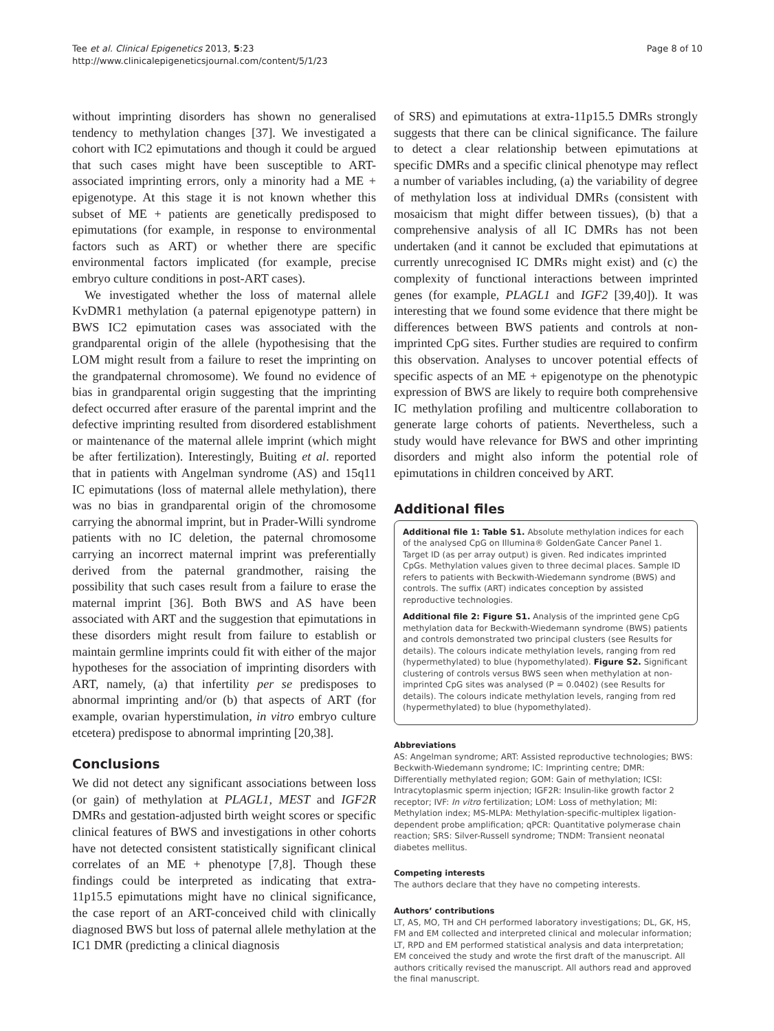Tee et al. Clinical Epigenetics 2013, 5:23
http://www.clinicalepigeneticsjournal.com/content/5/1/23
Page 8 of 10
without imprinting disorders has shown no generalised tendency to methylation changes [37]. We investigated a cohort with IC2 epimutations and though it could be argued that such cases might have been susceptible to ART-associated imprinting errors, only a minority had a ME + epigenotype. At this stage it is not known whether this subset of ME + patients are genetically predisposed to epimutations (for example, in response to environmental factors such as ART) or whether there are specific environmental factors implicated (for example, precise embryo culture conditions in post-ART cases).
We investigated whether the loss of maternal allele KvDMR1 methylation (a paternal epigenotype pattern) in BWS IC2 epimutation cases was associated with the grandparental origin of the allele (hypothesising that the LOM might result from a failure to reset the imprinting on the grandpaternal chromosome). We found no evidence of bias in grandparental origin suggesting that the imprinting defect occurred after erasure of the parental imprint and the defective imprinting resulted from disordered establishment or maintenance of the maternal allele imprint (which might be after fertilization). Interestingly, Buiting et al. reported that in patients with Angelman syndrome (AS) and 15q11 IC epimutations (loss of maternal allele methylation), there was no bias in grandparental origin of the chromosome carrying the abnormal imprint, but in Prader-Willi syndrome patients with no IC deletion, the paternal chromosome carrying an incorrect maternal imprint was preferentially derived from the paternal grandmother, raising the possibility that such cases result from a failure to erase the maternal imprint [36]. Both BWS and AS have been associated with ART and the suggestion that epimutations in these disorders might result from failure to establish or maintain germline imprints could fit with either of the major hypotheses for the association of imprinting disorders with ART, namely, (a) that infertility per se predisposes to abnormal imprinting and/or (b) that aspects of ART (for example, ovarian hyperstimulation, in vitro embryo culture etcetera) predispose to abnormal imprinting [20,38].
Conclusions
We did not detect any significant associations between loss (or gain) of methylation at PLAGL1, MEST and IGF2R DMRs and gestation-adjusted birth weight scores or specific clinical features of BWS and investigations in other cohorts have not detected consistent statistically significant clinical correlates of an ME + phenotype [7,8]. Though these findings could be interpreted as indicating that extra-11p15.5 epimutations might have no clinical significance, the case report of an ART-conceived child with clinically diagnosed BWS but loss of paternal allele methylation at the IC1 DMR (predicting a clinical diagnosis
of SRS) and epimutations at extra-11p15.5 DMRs strongly suggests that there can be clinical significance. The failure to detect a clear relationship between epimutations at specific DMRs and a specific clinical phenotype may reflect a number of variables including, (a) the variability of degree of methylation loss at individual DMRs (consistent with mosaicism that might differ between tissues), (b) that a comprehensive analysis of all IC DMRs has not been undertaken (and it cannot be excluded that epimutations at currently unrecognised IC DMRs might exist) and (c) the complexity of functional interactions between imprinted genes (for example, PLAGL1 and IGF2 [39,40]). It was interesting that we found some evidence that there might be differences between BWS patients and controls at non-imprinted CpG sites. Further studies are required to confirm this observation. Analyses to uncover potential effects of specific aspects of an ME + epigenotype on the phenotypic expression of BWS are likely to require both comprehensive IC methylation profiling and multicentre collaboration to generate large cohorts of patients. Nevertheless, such a study would have relevance for BWS and other imprinting disorders and might also inform the potential role of epimutations in children conceived by ART.
Additional files
Additional file 1: Table S1. Absolute methylation indices for each of the analysed CpG on Illumina® GoldenGate Cancer Panel 1. Target ID (as per array output) is given. Red indicates imprinted CpGs. Methylation values given to three decimal places. Sample ID refers to patients with Beckwith-Wiedemann syndrome (BWS) and controls. The suffix (ART) indicates conception by assisted reproductive technologies.
Additional file 2: Figure S1. Analysis of the imprinted gene CpG methylation data for Beckwith-Wiedemann syndrome (BWS) patients and controls demonstrated two principal clusters (see Results for details). The colours indicate methylation levels, ranging from red (hypermethylated) to blue (hypomethylated). Figure S2. Significant clustering of controls versus BWS seen when methylation at non-imprinted CpG sites was analysed (P = 0.0402) (see Results for details). The colours indicate methylation levels, ranging from red (hypermethylated) to blue (hypomethylated).
Abbreviations
AS: Angelman syndrome; ART: Assisted reproductive technologies; BWS: Beckwith-Wiedemann syndrome; IC: Imprinting centre; DMR: Differentially methylated region; GOM: Gain of methylation; ICSI: Intracytoplasmic sperm injection; IGF2R: Insulin-like growth factor 2 receptor; IVF: In vitro fertilization; LOM: Loss of methylation; MI: Methylation index; MS-MLPA: Methylation-specific-multiplex ligation-dependent probe amplification; qPCR: Quantitative polymerase chain reaction; SRS: Silver-Russell syndrome; TNDM: Transient neonatal diabetes mellitus.
Competing interests
The authors declare that they have no competing interests.
Authors’ contributions
LT, AS, MO, TH and CH performed laboratory investigations; DL, GK, HS, FM and EM collected and interpreted clinical and molecular information; LT, RPD and EM performed statistical analysis and data interpretation; EM conceived the study and wrote the first draft of the manuscript. All authors critically revised the manuscript. All authors read and approved the final manuscript.